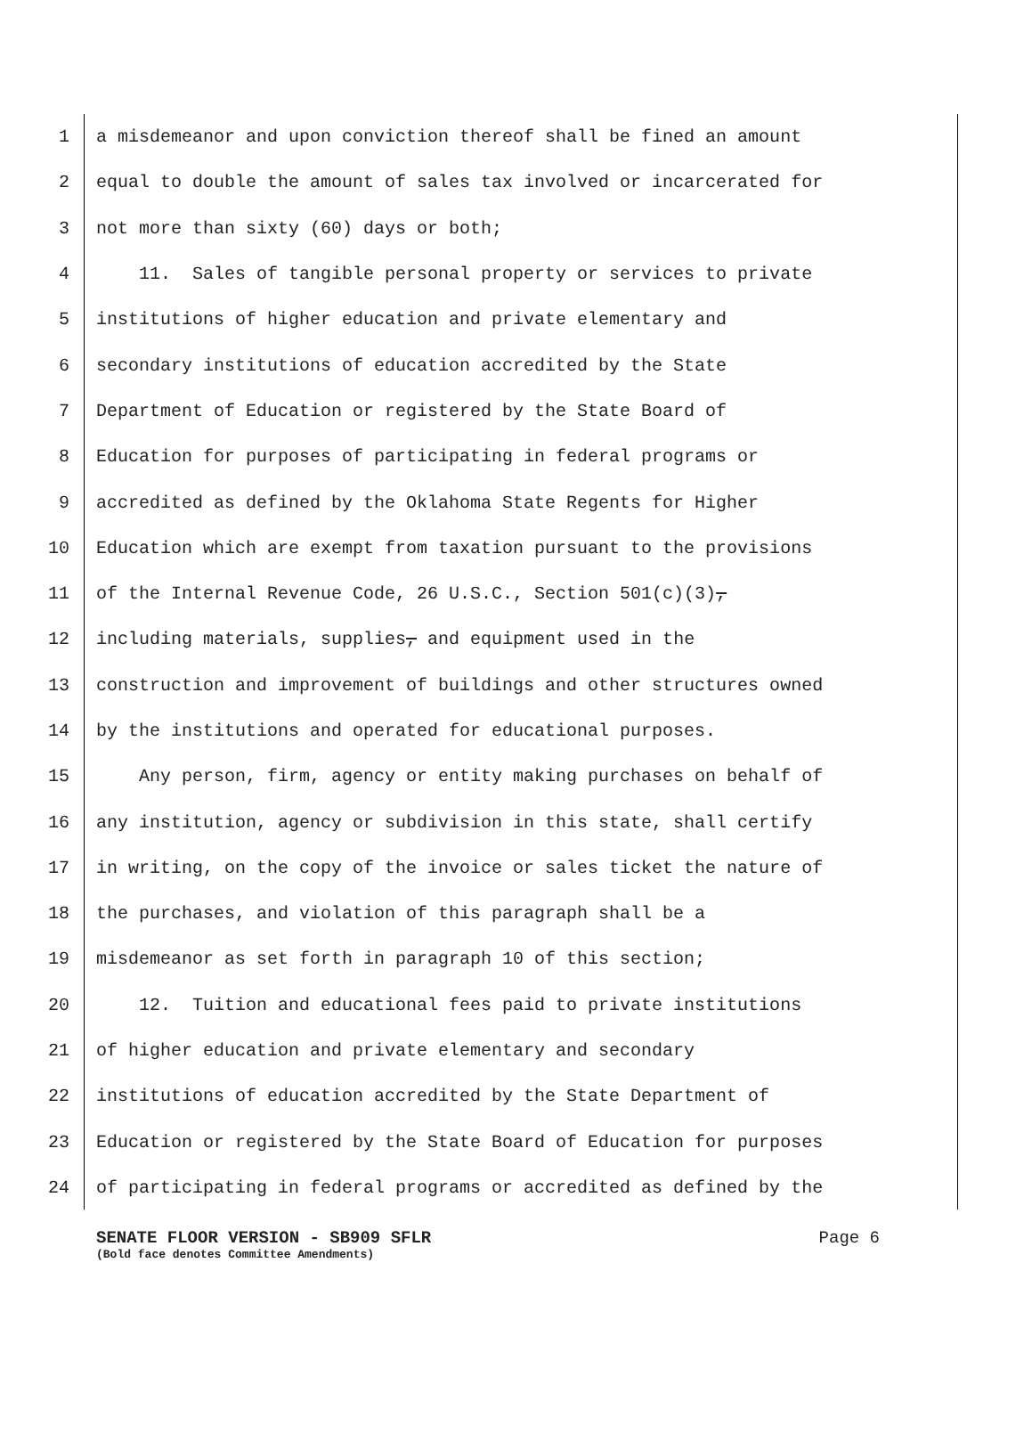1 a misdemeanor and upon conviction thereof shall be fined an amount
2 equal to double the amount of sales tax involved or incarcerated for
3 not more than sixty (60) days or both;
4 11. Sales of tangible personal property or services to private
5 institutions of higher education and private elementary and
6 secondary institutions of education accredited by the State
7 Department of Education or registered by the State Board of
8 Education for purposes of participating in federal programs or
9 accredited as defined by the Oklahoma State Regents for Higher
10 Education which are exempt from taxation pursuant to the provisions
11 of the Internal Revenue Code, 26 U.S.C., Section 501(c)(3),
12 including materials, supplies, and equipment used in the
13 construction and improvement of buildings and other structures owned
14 by the institutions and operated for educational purposes.
15 Any person, firm, agency or entity making purchases on behalf of
16 any institution, agency or subdivision in this state, shall certify
17 in writing, on the copy of the invoice or sales ticket the nature of
18 the purchases, and violation of this paragraph shall be a
19 misdemeanor as set forth in paragraph 10 of this section;
20 12. Tuition and educational fees paid to private institutions
21 of higher education and private elementary and secondary
22 institutions of education accredited by the State Department of
23 Education or registered by the State Board of Education for purposes
24 of participating in federal programs or accredited as defined by the
SENATE FLOOR VERSION - SB909 SFLR Page 6
(Bold face denotes Committee Amendments)